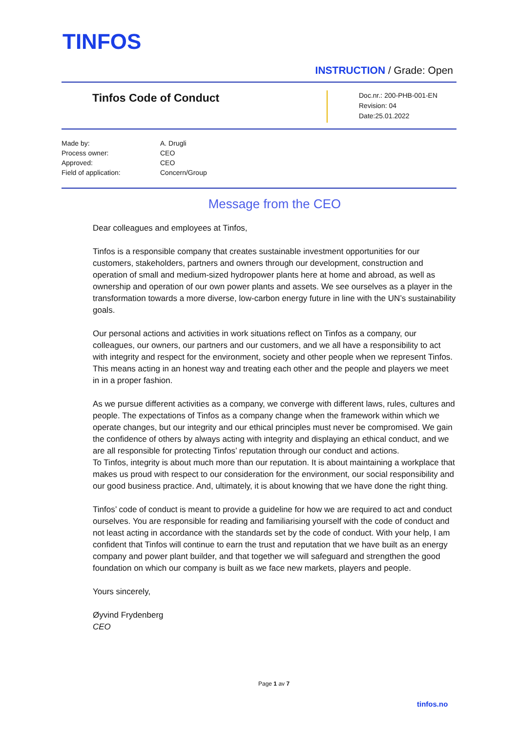TINFOS
INSTRUCTION / Grade: Open
Tinfos Code of Conduct
Doc.nr.: 200-PHB-001-EN
Revision: 04
Date:25.01.2022
| Made by: | A. Drugli |
| Process owner: | CEO |
| Approved: | CEO |
| Field of application: | Concern/Group |
Message from the CEO
Dear colleagues and employees at Tinfos,
Tinfos is a responsible company that creates sustainable investment opportunities for our customers, stakeholders, partners and owners through our development, construction and operation of small and medium-sized hydropower plants here at home and abroad, as well as ownership and operation of our own power plants and assets. We see ourselves as a player in the transformation towards a more diverse, low-carbon energy future in line with the UN’s sustainability goals.
Our personal actions and activities in work situations reflect on Tinfos as a company, our colleagues, our owners, our partners and our customers, and we all have a responsibility to act with integrity and respect for the environment, society and other people when we represent Tinfos. This means acting in an honest way and treating each other and the people and players we meet in in a proper fashion.
As we pursue different activities as a company, we converge with different laws, rules, cultures and people. The expectations of Tinfos as a company change when the framework within which we operate changes, but our integrity and our ethical principles must never be compromised. We gain the confidence of others by always acting with integrity and displaying an ethical conduct, and we are all responsible for protecting Tinfos’ reputation through our conduct and actions.
To Tinfos, integrity is about much more than our reputation. It is about maintaining a workplace that makes us proud with respect to our consideration for the environment, our social responsibility and our good business practice. And, ultimately, it is about knowing that we have done the right thing.
Tinfos’ code of conduct is meant to provide a guideline for how we are required to act and conduct ourselves. You are responsible for reading and familiarising yourself with the code of conduct and not least acting in accordance with the standards set by the code of conduct. With your help, I am confident that Tinfos will continue to earn the trust and reputation that we have built as an energy company and power plant builder, and that together we will safeguard and strengthen the good foundation on which our company is built as we face new markets, players and people.
Yours sincerely,
Øyvind Frydenberg
CEO
Page 1 av 7
tinfos.no